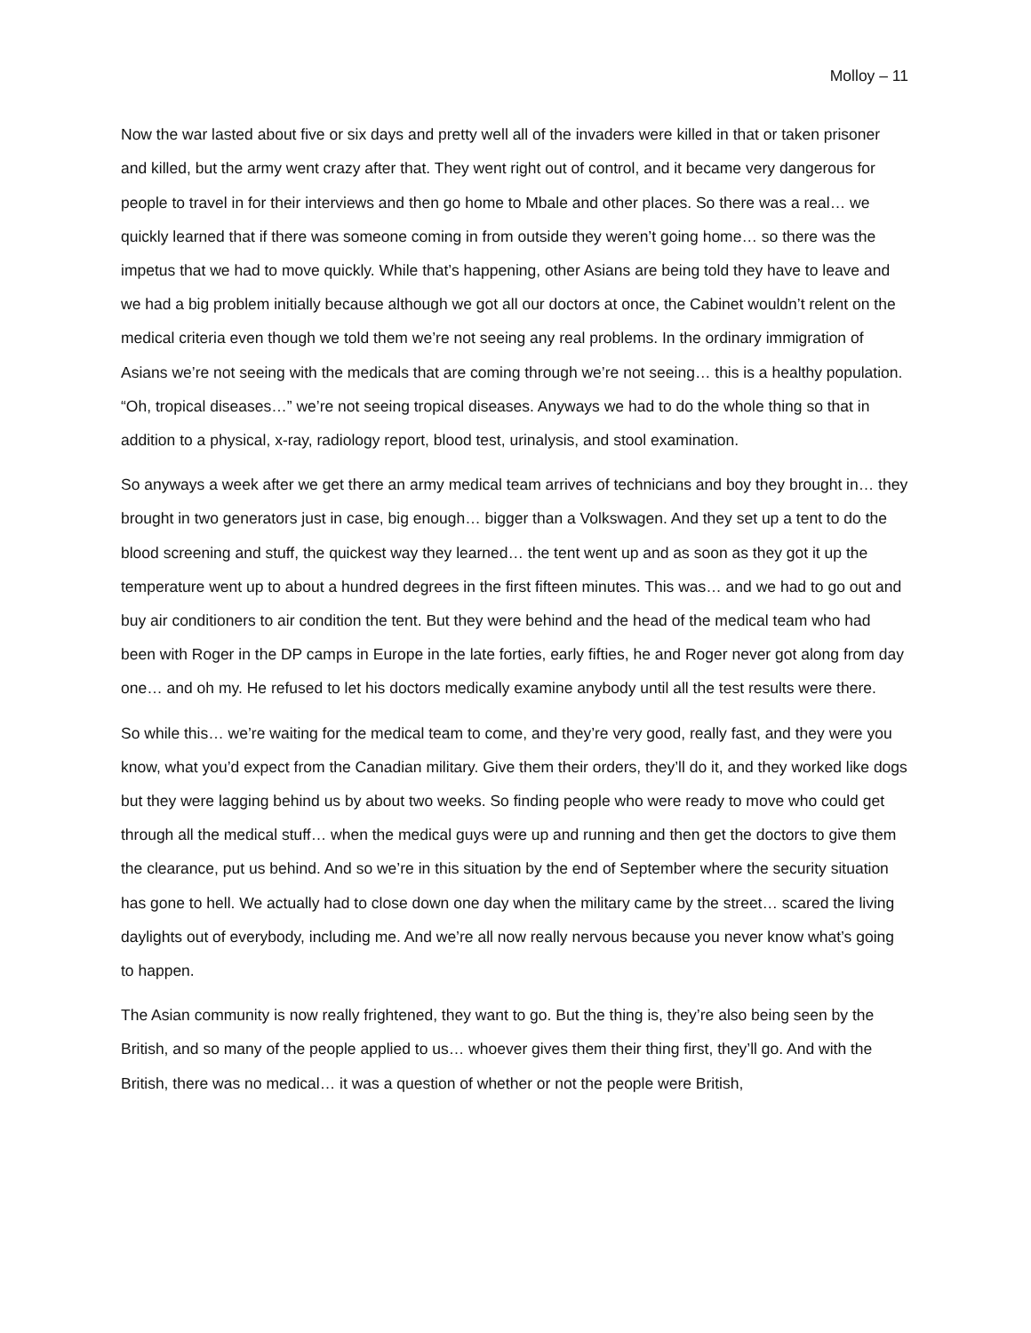Molloy – 11
Now the war lasted about five or six days and pretty well all of the invaders were killed in that or taken prisoner and killed, but the army went crazy after that. They went right out of control, and it became very dangerous for people to travel in for their interviews and then go home to Mbale and other places. So there was a real… we quickly learned that if there was someone coming in from outside they weren’t going home… so there was the impetus that we had to move quickly. While that’s happening, other Asians are being told they have to leave and we had a big problem initially because although we got all our doctors at once, the Cabinet wouldn’t relent on the medical criteria even though we told them we’re not seeing any real problems. In the ordinary immigration of Asians we’re not seeing with the medicals that are coming through we’re not seeing… this is a healthy population. “Oh, tropical diseases…” we’re not seeing tropical diseases. Anyways we had to do the whole thing so that in addition to a physical, x-ray, radiology report, blood test, urinalysis, and stool examination.
So anyways a week after we get there an army medical team arrives of technicians and boy they brought in… they brought in two generators just in case, big enough… bigger than a Volkswagen. And they set up a tent to do the blood screening and stuff, the quickest way they learned… the tent went up and as soon as they got it up the temperature went up to about a hundred degrees in the first fifteen minutes. This was… and we had to go out and buy air conditioners to air condition the tent. But they were behind and the head of the medical team who had been with Roger in the DP camps in Europe in the late forties, early fifties, he and Roger never got along from day one… and oh my. He refused to let his doctors medically examine anybody until all the test results were there.
So while this… we’re waiting for the medical team to come, and they’re very good, really fast, and they were you know, what you’d expect from the Canadian military. Give them their orders, they’ll do it, and they worked like dogs but they were lagging behind us by about two weeks. So finding people who were ready to move who could get through all the medical stuff… when the medical guys were up and running and then get the doctors to give them the clearance, put us behind. And so we’re in this situation by the end of September where the security situation has gone to hell. We actually had to close down one day when the military came by the street… scared the living daylights out of everybody, including me. And we’re all now really nervous because you never know what’s going to happen.
The Asian community is now really frightened, they want to go. But the thing is, they’re also being seen by the British, and so many of the people applied to us… whoever gives them their thing first, they’ll go. And with the British, there was no medical… it was a question of whether or not the people were British,